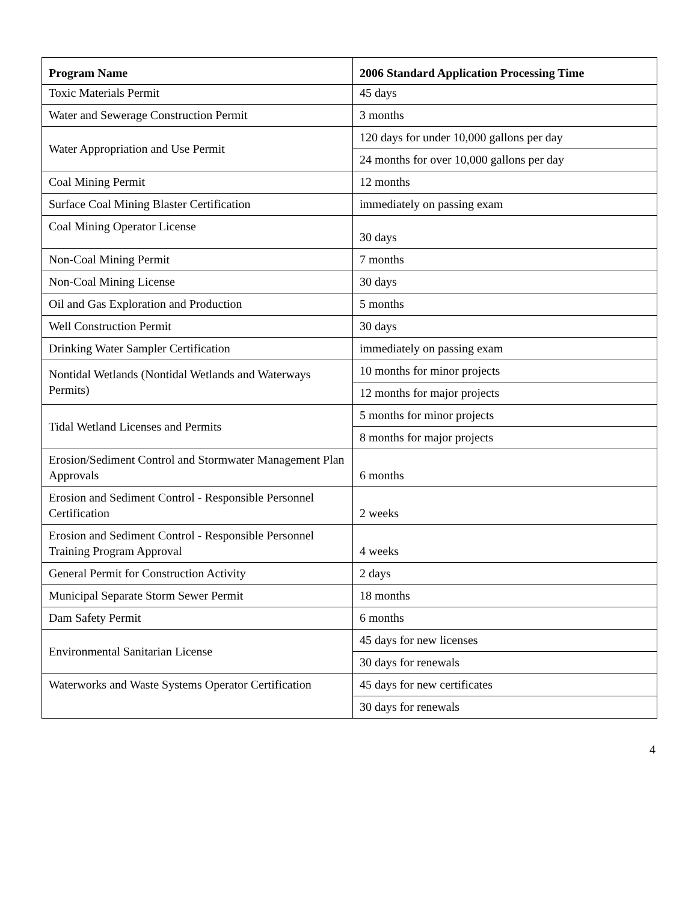| Program Name | 2006 Standard Application Processing Time |
| --- | --- |
| Toxic Materials Permit | 45 days |
| Water and Sewerage Construction Permit | 3 months |
| Water Appropriation and Use Permit | 120 days for under 10,000 gallons per day |
| | 24 months for over 10,000 gallons per day |
| Coal Mining Permit | 12 months |
| Surface Coal Mining Blaster Certification | immediately on passing exam |
| Coal Mining Operator License | 30 days |
| Non-Coal Mining Permit | 7 months |
| Non-Coal Mining License | 30 days |
| Oil and Gas Exploration and Production | 5 months |
| Well Construction Permit | 30 days |
| Drinking Water Sampler Certification | immediately on passing exam |
| Nontidal Wetlands (Nontidal Wetlands and Waterways Permits) | 10 months for minor projects |
| | 12 months for major projects |
| Tidal Wetland Licenses and Permits | 5 months for minor projects |
| | 8 months for major projects |
| Erosion/Sediment Control and Stormwater Management Plan Approvals | 6 months |
| Erosion and Sediment Control - Responsible Personnel Certification | 2 weeks |
| Erosion and Sediment Control - Responsible Personnel Training Program Approval | 4 weeks |
| General Permit for Construction Activity | 2 days |
| Municipal Separate Storm Sewer Permit | 18 months |
| Dam Safety Permit | 6 months |
| Environmental Sanitarian License | 45 days for new licenses |
| | 30 days for renewals |
| Waterworks and Waste Systems Operator Certification | 45 days for new certificates |
| | 30 days for renewals |
4